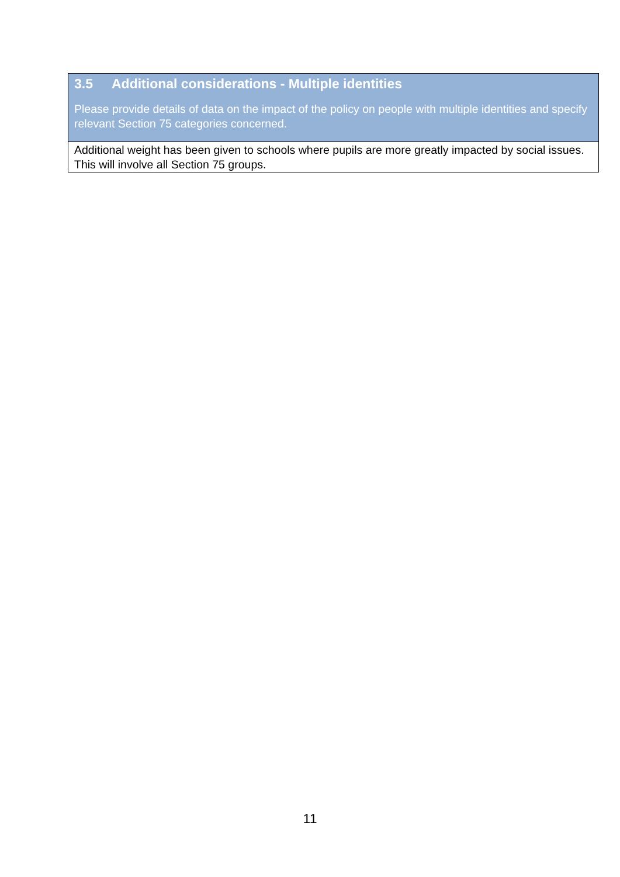3.5 Additional considerations - Multiple identities
Please provide details of data on the impact of the policy on people with multiple identities and specify relevant Section 75 categories concerned.
Additional weight has been given to schools where pupils are more greatly impacted by social issues. This will involve all Section 75 groups.
11